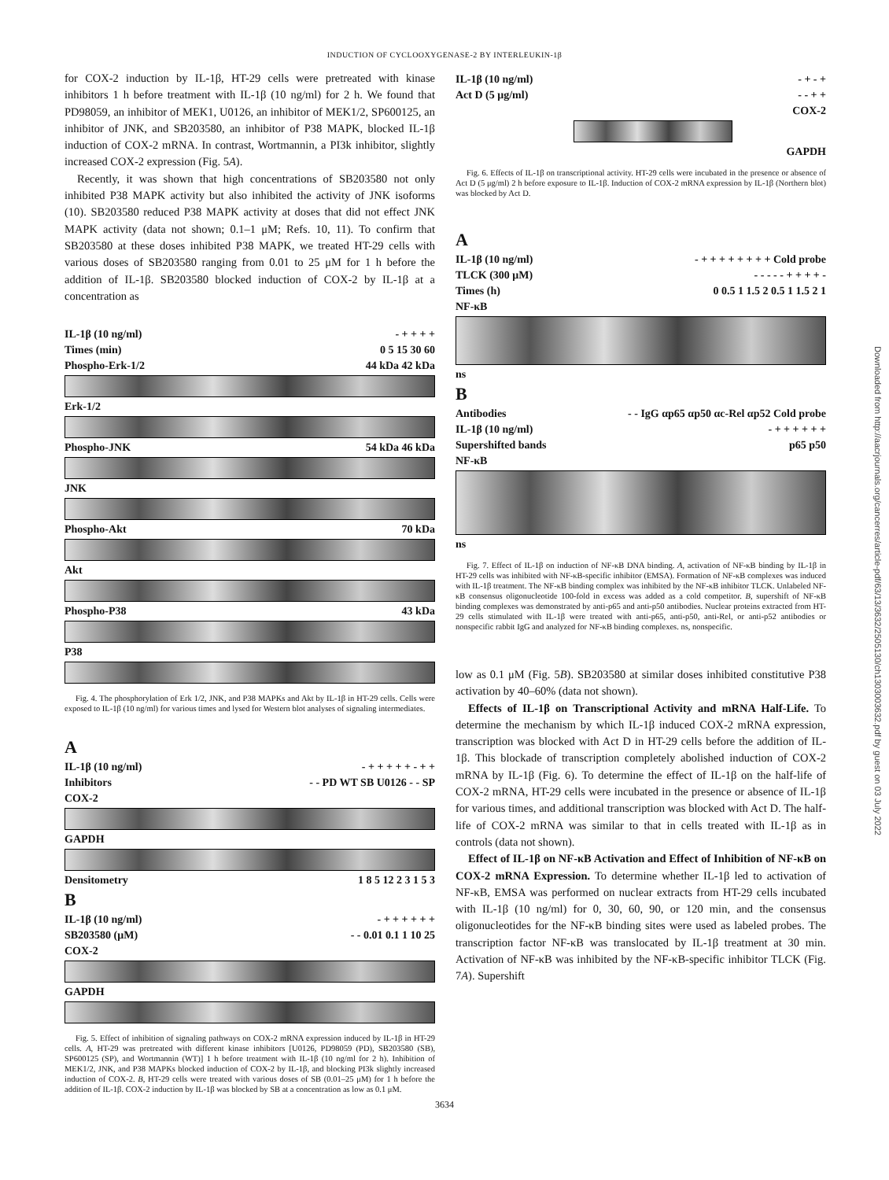INDUCTION OF CYCLOOXYGENASE-2 BY INTERLEUKIN-1β
for COX-2 induction by IL-1β, HT-29 cells were pretreated with kinase inhibitors 1 h before treatment with IL-1β (10 ng/ml) for 2 h. We found that PD98059, an inhibitor of MEK1, U0126, an inhibitor of MEK1/2, SP600125, an inhibitor of JNK, and SB203580, an inhibitor of P38 MAPK, blocked IL-1β induction of COX-2 mRNA. In contrast, Wortmannin, a PI3k inhibitor, slightly increased COX-2 expression (Fig. 5A).
Recently, it was shown that high concentrations of SB203580 not only inhibited P38 MAPK activity but also inhibited the activity of JNK isoforms (10). SB203580 reduced P38 MAPK activity at doses that did not effect JNK MAPK activity (data not shown; 0.1–1 μM; Refs. 10, 11). To confirm that SB203580 at these doses inhibited P38 MAPK, we treated HT-29 cells with various doses of SB203580 ranging from 0.01 to 25 μM for 1 h before the addition of IL-1β. SB203580 blocked induction of COX-2 by IL-1β at a concentration as
IL-1β (10 ng/ml) - + + + +
Times (min) 0 5 15 30 60
Phospho-Erk-1/2 44 kDa 42 kDa
Erk-1/2
Phospho-JNK 54 kDa 46 kDa
JNK
Phospho-Akt 70 kDa
Akt
Phospho-P38 43 kDa
P38
Fig. 4. The phosphorylation of Erk 1/2, JNK, and P38 MAPKs and Akt by IL-1β in HT-29 cells. Cells were exposed to IL-1β (10 ng/ml) for various times and lysed for Western blot analyses of signaling intermediates.
A
IL-1β (10 ng/ml) - + + + + + - + +
Inhibitors - - PD WT SB U0126 - - SP
COX-2
GAPDH
Densitometry 1 8 5 12 2 3 1 5 3
B
IL-1β (10 ng/ml) - + + + + + +
SB203580 (μM) - - 0.01 0.1 1 10 25
COX-2
GAPDH
Fig. 5. Effect of inhibition of signaling pathways on COX-2 mRNA expression induced by IL-1β in HT-29 cells. A, HT-29 was pretreated with different kinase inhibitors [U0126, PD98059 (PD), SB203580 (SB), SP600125 (SP), and Wortmannin (WT)] 1 h before treatment with IL-1β (10 ng/ml for 2 h). Inhibition of MEK1/2, JNK, and P38 MAPKs blocked induction of COX-2 by IL-1β, and blocking PI3k slightly increased induction of COX-2. B, HT-29 cells were treated with various doses of SB (0.01–25 μM) for 1 h before the addition of IL-1β. COX-2 induction by IL-1β was blocked by SB at a concentration as low as 0.1 μM.
IL-1β (10 ng/ml) - + - +
Act D (5 μg/ml) - - + +
COX-2
GAPDH
Fig. 6. Effects of IL-1β on transcriptional activity. HT-29 cells were incubated in the presence or absence of Act D (5 μg/ml) 2 h before exposure to IL-1β. Induction of COX-2 mRNA expression by IL-1β (Northern blot) was blocked by Act D.
A
IL-1β (10 ng/ml) - + + + + + + + + Cold probe
TLCK (300 μM) - - - - - + + + + -
Times (h) 0 0.5 1 1.5 2 0.5 1 1.5 2 1
NF-κB
ns
B
Antibodies - - IgG αp65 αp50 αc-Rel αp52 Cold probe
IL-1β (10 ng/ml) - + + + + + +
Supershifted bands p65 p50
NF-κB
ns
Fig. 7. Effect of IL-1β on induction of NF-κB DNA binding. A, activation of NF-κB binding by IL-1β in HT-29 cells was inhibited with NF-κB-specific inhibitor (EMSA). Formation of NF-κB complexes was induced with IL-1β treatment. The NF-κB binding complex was inhibited by the NF-κB inhibitor TLCK. Unlabeled NF-κB consensus oligonucleotide 100-fold in excess was added as a cold competitor. B, supershift of NF-κB binding complexes was demonstrated by anti-p65 and anti-p50 antibodies. Nuclear proteins extracted from HT-29 cells stimulated with IL-1β were treated with anti-p65, anti-p50, anti-Rel, or anti-p52 antibodies or nonspecific rabbit IgG and analyzed for NF-κB binding complexes. ns, nonspecific.
low as 0.1 μM (Fig. 5B). SB203580 at similar doses inhibited constitutive P38 activation by 40–60% (data not shown).
Effects of IL-1β on Transcriptional Activity and mRNA Half-Life. To determine the mechanism by which IL-1β induced COX-2 mRNA expression, transcription was blocked with Act D in HT-29 cells before the addition of IL-1β. This blockade of transcription completely abolished induction of COX-2 mRNA by IL-1β (Fig. 6). To determine the effect of IL-1β on the half-life of COX-2 mRNA, HT-29 cells were incubated in the presence or absence of IL-1β for various times, and additional transcription was blocked with Act D. The half-life of COX-2 mRNA was similar to that in cells treated with IL-1β as in controls (data not shown).
Effect of IL-1β on NF-κB Activation and Effect of Inhibition of NF-κB on COX-2 mRNA Expression. To determine whether IL-1β led to activation of NF-κB, EMSA was performed on nuclear extracts from HT-29 cells incubated with IL-1β (10 ng/ml) for 0, 30, 60, 90, or 120 min, and the consensus oligonucleotides for the NF-κB binding sites were used as labeled probes. The transcription factor NF-κB was translocated by IL-1β treatment at 30 min. Activation of NF-κB was inhibited by the NF-κB-specific inhibitor TLCK (Fig. 7A). Supershift
3634
Downloaded from http://aacrjournals.org/cancerres/article-pdf/63/13/3632/2505130/ch1303003632.pdf by guest on 03 July 2022